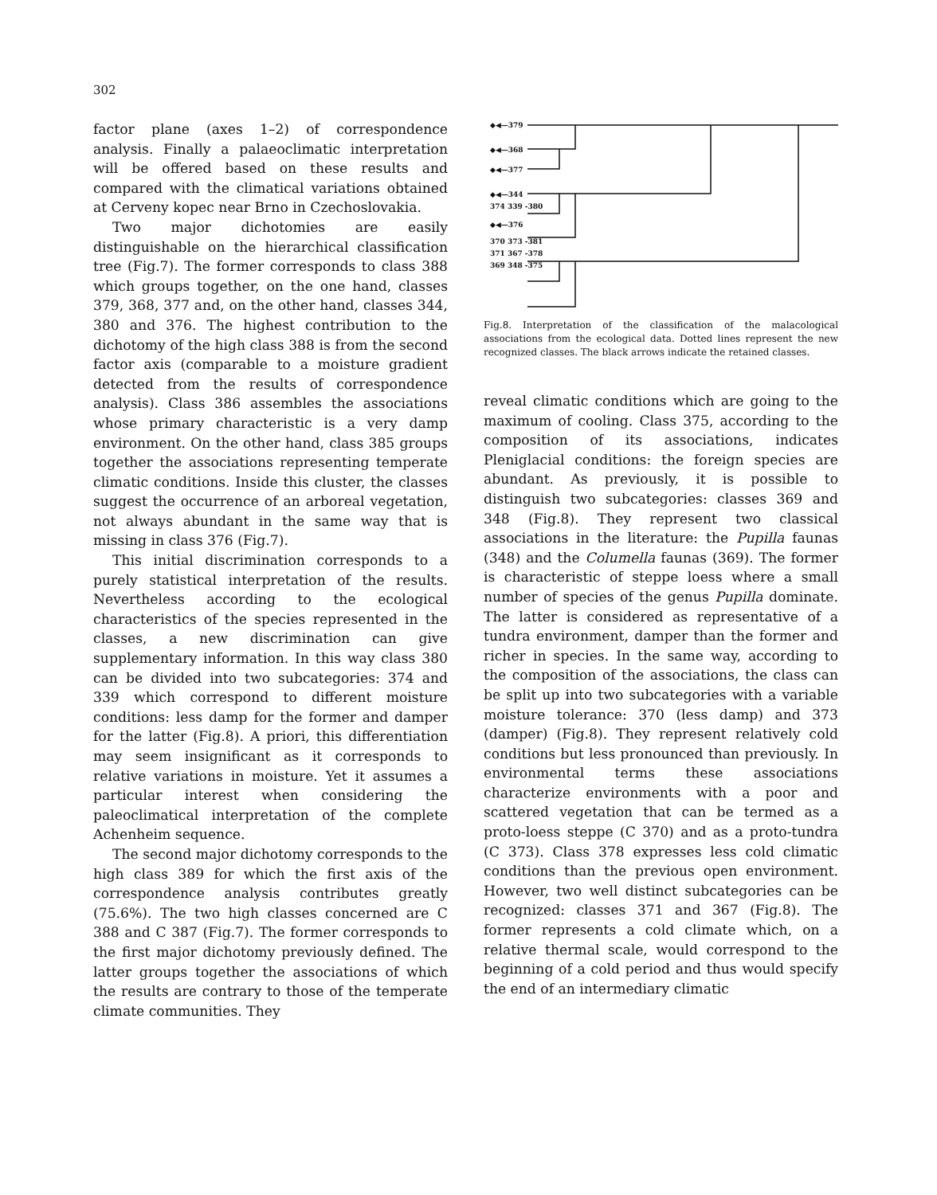302
factor plane (axes 1–2) of correspondence analysis. Finally a palaeoclimatic interpretation will be offered based on these results and compared with the climatical variations obtained at Cerveny kopec near Brno in Czechoslovakia.
Two major dichotomies are easily distinguishable on the hierarchical classification tree (Fig.7). The former corresponds to class 388 which groups together, on the one hand, classes 379, 368, 377 and, on the other hand, classes 344, 380 and 376. The highest contribution to the dichotomy of the high class 388 is from the second factor axis (comparable to a moisture gradient detected from the results of correspondence analysis). Class 386 assembles the associations whose primary characteristic is a very damp environment. On the other hand, class 385 groups together the associations representing temperate climatic conditions. Inside this cluster, the classes suggest the occurrence of an arboreal vegetation, not always abundant in the same way that is missing in class 376 (Fig.7).
This initial discrimination corresponds to a purely statistical interpretation of the results. Nevertheless according to the ecological characteristics of the species represented in the classes, a new discrimination can give supplementary information. In this way class 380 can be divided into two subcategories: 374 and 339 which correspond to different moisture conditions: less damp for the former and damper for the latter (Fig.8). A priori, this differentiation may seem insignificant as it corresponds to relative variations in moisture. Yet it assumes a particular interest when considering the paleoclimatical interpretation of the complete Achenheim sequence.
The second major dichotomy corresponds to the high class 389 for which the first axis of the correspondence analysis contributes greatly (75.6%). The two high classes concerned are C 388 and C 387 (Fig.7). The former corresponds to the first major dichotomy previously defined. The latter groups together the associations of which the results are contrary to those of the temperate climate communities. They
◆◀—379
◆◀—368
◆◀—377
◆◀—344
374 339 -380
◆◀—376
370 373 -381
371 367 -378
369 348 -375
Fig.8. Interpretation of the classification of the malacological associations from the ecological data. Dotted lines represent the new recognized classes. The black arrows indicate the retained classes.
reveal climatic conditions which are going to the maximum of cooling. Class 375, according to the composition of its associations, indicates Pleniglacial conditions: the foreign species are abundant. As previously, it is possible to distinguish two subcategories: classes 369 and 348 (Fig.8). They represent two classical associations in the literature: the Pupilla faunas (348) and the Columella faunas (369). The former is characteristic of steppe loess where a small number of species of the genus Pupilla dominate. The latter is considered as representative of a tundra environment, damper than the former and richer in species. In the same way, according to the composition of the associations, the class can be split up into two subcategories with a variable moisture tolerance: 370 (less damp) and 373 (damper) (Fig.8). They represent relatively cold conditions but less pronounced than previously. In environmental terms these associations characterize environments with a poor and scattered vegetation that can be termed as a proto-loess steppe (C 370) and as a proto-tundra (C 373). Class 378 expresses less cold climatic conditions than the previous open environment. However, two well distinct subcategories can be recognized: classes 371 and 367 (Fig.8). The former represents a cold climate which, on a relative thermal scale, would correspond to the beginning of a cold period and thus would specify the end of an intermediary climatic